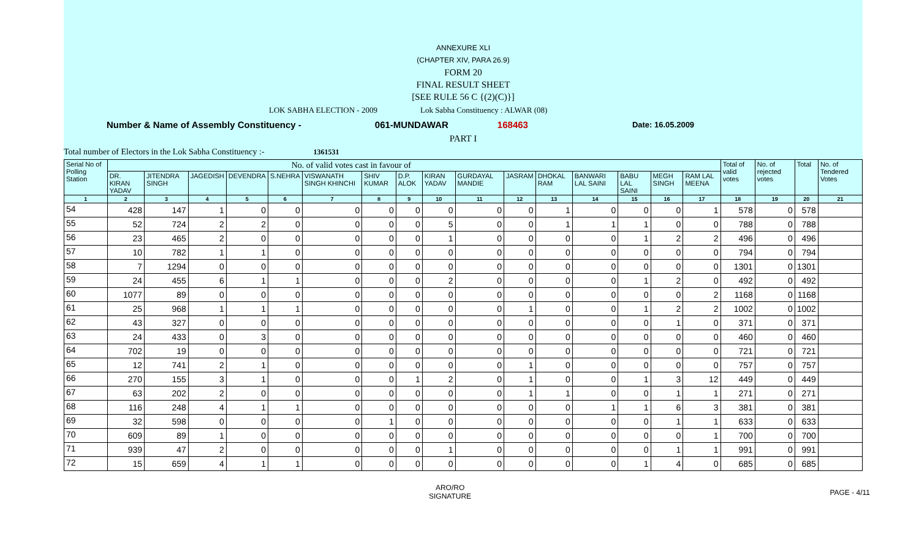ANNEXURE XLI
(CHAPTER XIV, PARA 26.9)
FORM 20
FINAL RESULT SHEET
[SEE RULE 56 C {(2)(C)}]
LOK SABHA ELECTION - 2009 Lok Sabha Constituency : ALWAR (08)
Number & Name of Assembly Constituency - 061-MUNDAWAR 168463 Date: 16.05.2009
PART I
Total number of Electors in the Lok Sabha Constituency :- 1361531
| Serial No of Polling Station | No. of valid votes cast in favour of | | | | | | | | | | | | | | | | Total of valid votes | No. of rejected votes | Total | No. of Tendered Votes |
| --- | --- | --- | --- | --- | --- | --- | --- | --- | --- | --- | --- | --- | --- | --- | --- | --- | --- | --- | --- | --- |
| | DR. KIRAN YADAV | JITENDRA SINGH | JAGEDISH | DEVENDRA | S.NEHRA | VISWANATH SINGH KHINCHI | SHIV KUMAR | D.P. ALOK | KIRAN YADAV | GURDAYAL MANDIE | JASRAM | DHOKAL RAM | BANWARI LAL SAINI | BABU LAL SAINI | MEGH SINGH | RAM LAL MEENA | | | | |
| 1 | 2 | 3 | 4 | 5 | 6 | 7 | 8 | 9 | 10 | 11 | 12 | 13 | 14 | 15 | 16 | 17 | 18 | 19 | 20 | 21 |
| 54 | 428 | 147 | 1 | 0 | 0 | 0 | 0 | 0 | 0 | 0 | 0 | 1 | 0 | 0 | 0 | 1 | 578 | 0 | 578 | |
| 55 | 52 | 724 | 2 | 2 | 0 | 0 | 0 | 0 | 5 | 0 | 0 | 1 | 1 | 1 | 0 | 0 | 788 | 0 | 788 | |
| 56 | 23 | 465 | 2 | 0 | 0 | 0 | 0 | 0 | 1 | 0 | 0 | 0 | 0 | 1 | 2 | 2 | 496 | 0 | 496 | |
| 57 | 10 | 782 | 1 | 1 | 0 | 0 | 0 | 0 | 0 | 0 | 0 | 0 | 0 | 0 | 0 | 0 | 794 | 0 | 794 | |
| 58 | 7 | 1294 | 0 | 0 | 0 | 0 | 0 | 0 | 0 | 0 | 0 | 0 | 0 | 0 | 0 | 0 | 1301 | 0 | 1301 | |
| 59 | 24 | 455 | 6 | 1 | 1 | 0 | 0 | 0 | 2 | 0 | 0 | 0 | 0 | 1 | 2 | 0 | 492 | 0 | 492 | |
| 60 | 1077 | 89 | 0 | 0 | 0 | 0 | 0 | 0 | 0 | 0 | 0 | 0 | 0 | 0 | 0 | 2 | 1168 | 0 | 1168 | |
| 61 | 25 | 968 | 1 | 1 | 1 | 0 | 0 | 0 | 0 | 0 | 1 | 0 | 0 | 1 | 2 | 2 | 1002 | 0 | 1002 | |
| 62 | 43 | 327 | 0 | 0 | 0 | 0 | 0 | 0 | 0 | 0 | 0 | 0 | 0 | 0 | 1 | 0 | 371 | 0 | 371 | |
| 63 | 24 | 433 | 0 | 3 | 0 | 0 | 0 | 0 | 0 | 0 | 0 | 0 | 0 | 0 | 0 | 0 | 460 | 0 | 460 | |
| 64 | 702 | 19 | 0 | 0 | 0 | 0 | 0 | 0 | 0 | 0 | 0 | 0 | 0 | 0 | 0 | 0 | 721 | 0 | 721 | |
| 65 | 12 | 741 | 2 | 1 | 0 | 0 | 0 | 0 | 0 | 0 | 1 | 0 | 0 | 0 | 0 | 0 | 757 | 0 | 757 | |
| 66 | 270 | 155 | 3 | 1 | 0 | 0 | 0 | 1 | 2 | 0 | 1 | 0 | 0 | 1 | 3 | 12 | 449 | 0 | 449 | |
| 67 | 63 | 202 | 2 | 0 | 0 | 0 | 0 | 0 | 0 | 0 | 1 | 1 | 0 | 0 | 1 | 1 | 271 | 0 | 271 | |
| 68 | 116 | 248 | 4 | 1 | 1 | 0 | 0 | 0 | 0 | 0 | 0 | 0 | 1 | 1 | 6 | 3 | 381 | 0 | 381 | |
| 69 | 32 | 598 | 0 | 0 | 0 | 0 | 1 | 0 | 0 | 0 | 0 | 0 | 0 | 0 | 1 | 1 | 633 | 0 | 633 | |
| 70 | 609 | 89 | 1 | 0 | 0 | 0 | 0 | 0 | 0 | 0 | 0 | 0 | 0 | 0 | 0 | 1 | 700 | 0 | 700 | |
| 71 | 939 | 47 | 2 | 0 | 0 | 0 | 0 | 0 | 1 | 0 | 0 | 0 | 0 | 0 | 1 | 1 | 991 | 0 | 991 | |
| 72 | 15 | 659 | 4 | 1 | 1 | 0 | 0 | 0 | 0 | 0 | 0 | 0 | 0 | 1 | 4 | 0 | 685 | 0 | 685 | |
ARO/RO
SIGNATURE
PAGE - 4/11